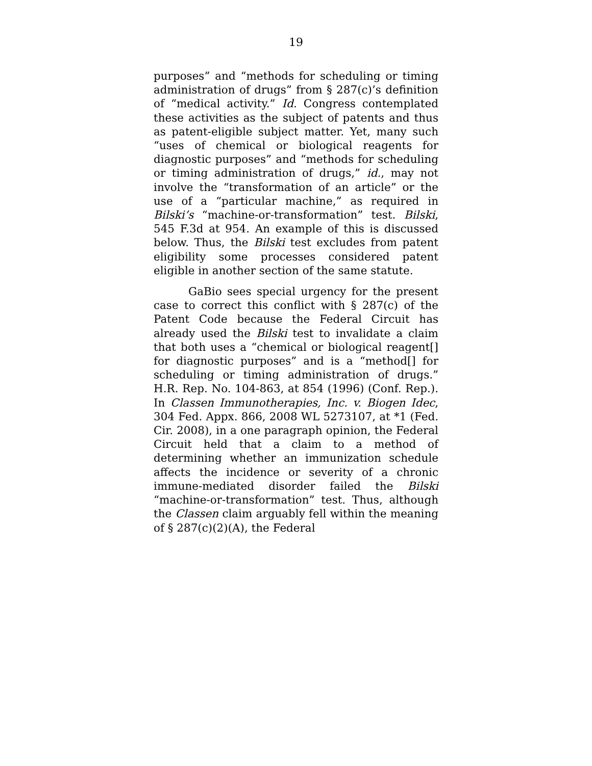19
purposes” and “methods for scheduling or timing administration of drugs” from § 287(c)’s definition of “medical activity.” Id. Congress contemplated these activities as the subject of patents and thus as patent-eligible subject matter. Yet, many such “uses of chemical or biological reagents for diagnostic purposes” and “methods for scheduling or timing administration of drugs,” id., may not involve the “transformation of an article” or the use of a “particular machine,” as required in Bilski’s “machine-or-transformation” test. Bilski, 545 F.3d at 954. An example of this is discussed below. Thus, the Bilski test excludes from patent eligibility some processes considered patent eligible in another section of the same statute.
GaBio sees special urgency for the present case to correct this conflict with § 287(c) of the Patent Code because the Federal Circuit has already used the Bilski test to invalidate a claim that both uses a “chemical or biological reagent[] for diagnostic purposes” and is a “method[] for scheduling or timing administration of drugs.” H.R. Rep. No. 104-863, at 854 (1996) (Conf. Rep.). In Classen Immunotherapies, Inc. v. Biogen Idec, 304 Fed. Appx. 866, 2008 WL 5273107, at *1 (Fed. Cir. 2008), in a one paragraph opinion, the Federal Circuit held that a claim to a method of determining whether an immunization schedule affects the incidence or severity of a chronic immune-mediated disorder failed the Bilski “machine-or-transformation” test. Thus, although the Classen claim arguably fell within the meaning of § 287(c)(2)(A), the Federal